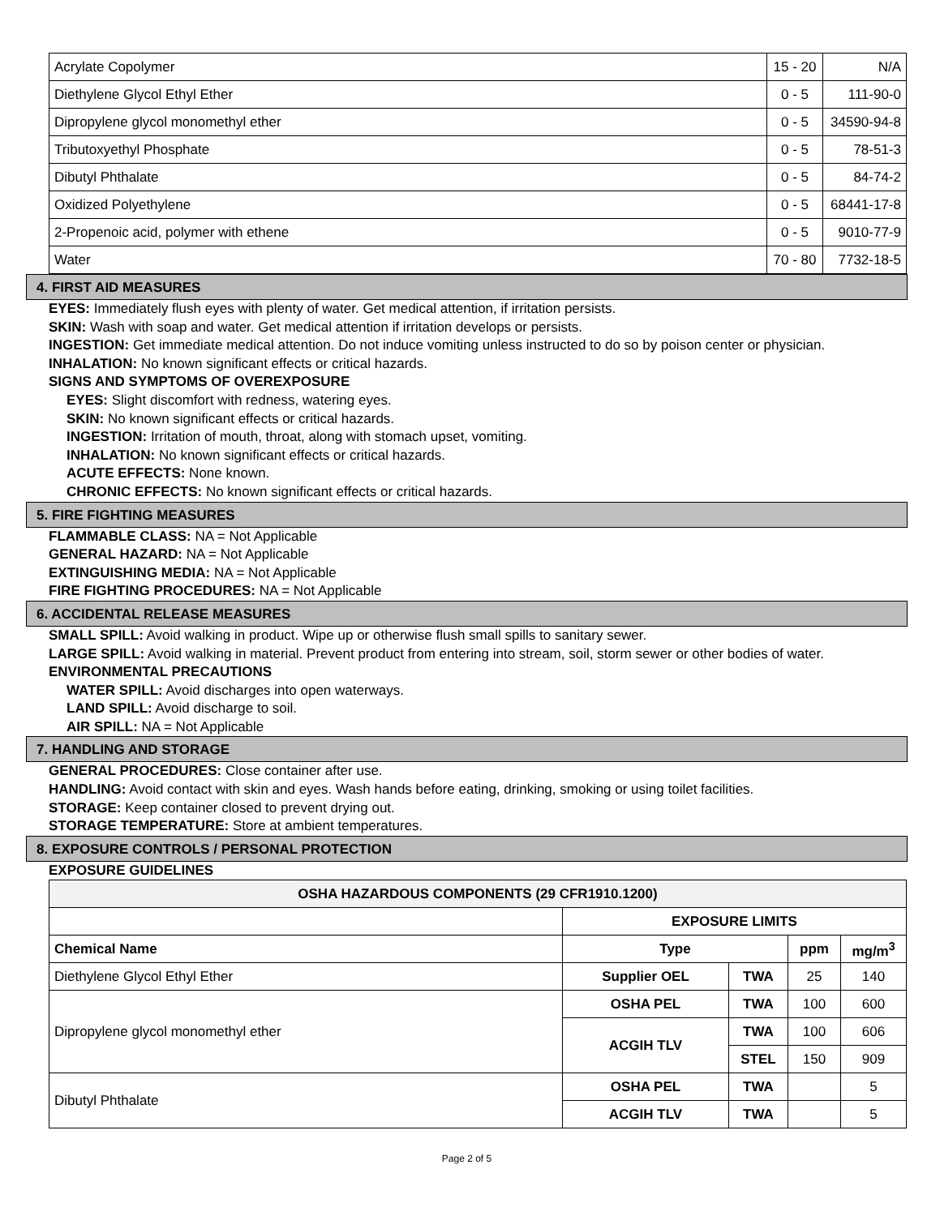| Acrylate Copolymer | 15 - 20 | N/A |
| Diethylene Glycol Ethyl Ether | 0 - 5 | 111-90-0 |
| Dipropylene glycol monomethyl ether | 0 - 5 | 34590-94-8 |
| Tributoxyethyl Phosphate | 0 - 5 | 78-51-3 |
| Dibutyl Phthalate | 0 - 5 | 84-74-2 |
| Oxidized Polyethylene | 0 - 5 | 68441-17-8 |
| 2-Propenoic acid, polymer with ethene | 0 - 5 | 9010-77-9 |
| Water | 70 - 80 | 7732-18-5 |
4. FIRST AID MEASURES
EYES: Immediately flush eyes with plenty of water. Get medical attention, if irritation persists.
SKIN: Wash with soap and water. Get medical attention if irritation develops or persists.
INGESTION: Get immediate medical attention. Do not induce vomiting unless instructed to do so by poison center or physician.
INHALATION: No known significant effects or critical hazards.
SIGNS AND SYMPTOMS OF OVEREXPOSURE
EYES: Slight discomfort with redness, watering eyes.
SKIN: No known significant effects or critical hazards.
INGESTION: Irritation of mouth, throat, along with stomach upset, vomiting.
INHALATION: No known significant effects or critical hazards.
ACUTE EFFECTS: None known.
CHRONIC EFFECTS: No known significant effects or critical hazards.
5. FIRE FIGHTING MEASURES
FLAMMABLE CLASS: NA = Not Applicable
GENERAL HAZARD: NA = Not Applicable
EXTINGUISHING MEDIA: NA = Not Applicable
FIRE FIGHTING PROCEDURES: NA = Not Applicable
6. ACCIDENTAL RELEASE MEASURES
SMALL SPILL: Avoid walking in product. Wipe up or otherwise flush small spills to sanitary sewer.
LARGE SPILL: Avoid walking in material. Prevent product from entering into stream, soil, storm sewer or other bodies of water.
ENVIRONMENTAL PRECAUTIONS
WATER SPILL: Avoid discharges into open waterways.
LAND SPILL: Avoid discharge to soil.
AIR SPILL: NA = Not Applicable
7. HANDLING AND STORAGE
GENERAL PROCEDURES: Close container after use.
HANDLING: Avoid contact with skin and eyes. Wash hands before eating, drinking, smoking or using toilet facilities.
STORAGE: Keep container closed to prevent drying out.
STORAGE TEMPERATURE: Store at ambient temperatures.
8. EXPOSURE CONTROLS / PERSONAL PROTECTION
EXPOSURE GUIDELINES
| OSHA HAZARDOUS COMPONENTS (29 CFR1910.1200) | | | | |
| --- | --- | --- | --- | --- |
| | EXPOSURE LIMITS | | | |
| Chemical Name | Type | | ppm | mg/m<sup>3</sup> |
| Diethylene Glycol Ethyl Ether | Supplier OEL | TWA | 25 | 140 |
| Dipropylene glycol monomethyl ether | OSHA PEL | TWA | 100 | 600 |
| | ACGIH TLV | TWA | 100 | 606 |
| | | STEL | 150 | 909 |
| Dibutyl Phthalate | OSHA PEL | TWA | | 5 |
| | ACGIH TLV | TWA | | 5 |
Page 2 of 5